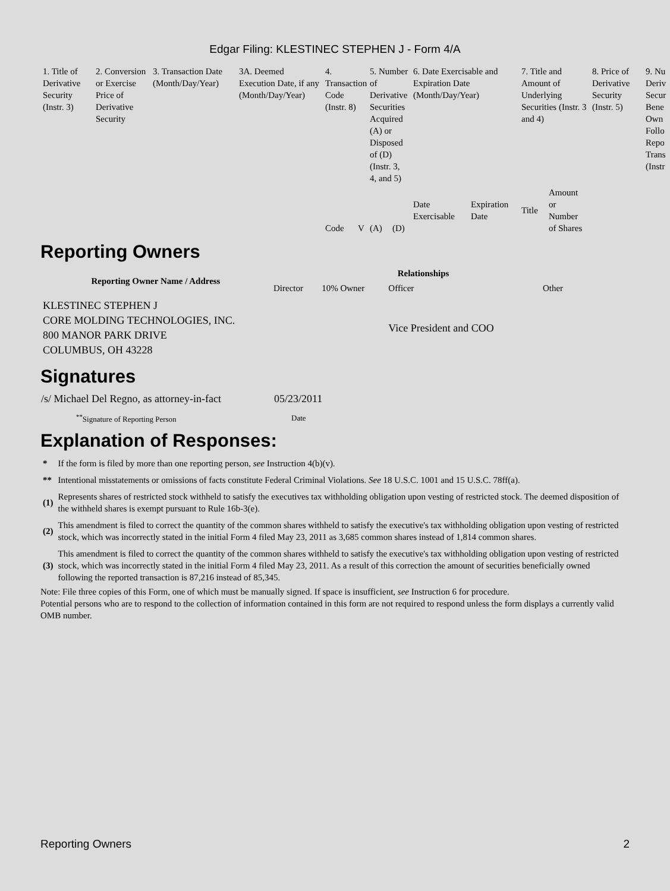Edgar Filing: KLESTINEC STEPHEN J - Form 4/A
| 1. Title of Derivative Security (Instr. 3) | 2. Conversion or Exercise Price of Derivative Security | 3. Transaction Date (Month/Day/Year) | 3A. Deemed Execution Date, if any (Month/Day/Year) | 4. Transaction Code (Instr. 8) | | 5. Number of Derivative Securities Acquired (A) or Disposed of (D) (Instr. 3, 4, and 5) | | 6. Date Exercisable and Expiration Date (Month/Day/Year) | | 7. Title and Amount of Underlying Securities (Instr. 3 and 4) | | 8. Price of Derivative Security (Instr. 5) | 9. Nu Deriv Secur Bene Own Follo Repo Trans (Instr |
| | | | | Code | V | (A) | (D) | Date Exercisable | Expiration Date | Title | Amount or Number of Shares | | |
Reporting Owners
| Reporting Owner Name / Address | Relationships | | | |
| --- | --- | --- | --- | --- |
| | Director | 10% Owner | Officer | Other |
| KLESTINEC STEPHEN J CORE MOLDING TECHNOLOGIES, INC. 800 MANOR PARK DRIVE COLUMBUS, OH 43228 | | | Vice President and COO | |
Signatures
| /s/ Michael Del Regno, as attorney-in-fact | 05/23/2011 |
| <sup>**</sup> Signature of Reporting Person | Date |
Explanation of Responses:
| * | If the form is filed by more than one reporting person, see Instruction 4(b)(v). |
| ** | Intentional misstatements or omissions of facts constitute Federal Criminal Violations. See 18 U.S.C. 1001 and 15 U.S.C. 78ff(a). |
| (1) | Represents shares of restricted stock withheld to satisfy the executives tax withholding obligation upon vesting of restricted stock. The deemed disposition of the withheld shares is exempt pursuant to Rule 16b-3(e). |
| (2) | This amendment is filed to correct the quantity of the common shares withheld to satisfy the executive's tax withholding obligation upon vesting of restricted stock, which was incorrectly stated in the initial Form 4 filed May 23, 2011 as 3,685 common shares instead of 1,814 common shares. |
| (3) | This amendment is filed to correct the quantity of the common shares withheld to satisfy the executive's tax withholding obligation upon vesting of restricted stock, which was incorrectly stated in the initial Form 4 filed May 23, 2011. As a result of this correction the amount of securities beneficially owned following the reported transaction is 87,216 instead of 85,345. |
Note: File three copies of this Form, one of which must be manually signed. If space is insufficient, see Instruction 6 for procedure.
Potential persons who are to respond to the collection of information contained in this form are not required to respond unless the form displays a currently valid OMB number.
Reporting Owners 2